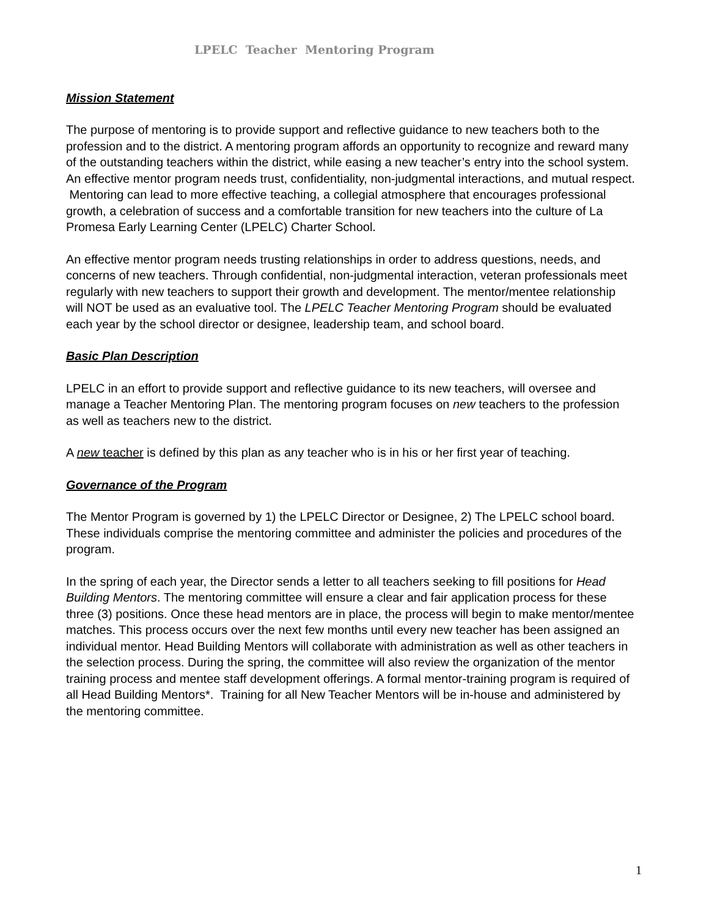LPELC Teacher Mentoring Program
Mission Statement
The purpose of mentoring is to provide support and reflective guidance to new teachers both to the profession and to the district. A mentoring program affords an opportunity to recognize and reward many of the outstanding teachers within the district, while easing a new teacher’s entry into the school system. An effective mentor program needs trust, confidentiality, non-judgmental interactions, and mutual respect. Mentoring can lead to more effective teaching, a collegial atmosphere that encourages professional growth, a celebration of success and a comfortable transition for new teachers into the culture of La Promesa Early Learning Center (LPELC) Charter School.
An effective mentor program needs trusting relationships in order to address questions, needs, and concerns of new teachers. Through confidential, non-judgmental interaction, veteran professionals meet regularly with new teachers to support their growth and development. The mentor/mentee relationship will NOT be used as an evaluative tool. The LPELC Teacher Mentoring Program should be evaluated each year by the school director or designee, leadership team, and school board.
Basic Plan Description
LPELC in an effort to provide support and reflective guidance to its new teachers, will oversee and manage a Teacher Mentoring Plan. The mentoring program focuses on new teachers to the profession as well as teachers new to the district.
A new teacher is defined by this plan as any teacher who is in his or her first year of teaching.
Governance of the Program
The Mentor Program is governed by 1) the LPELC Director or Designee, 2) The LPELC school board. These individuals comprise the mentoring committee and administer the policies and procedures of the program.
In the spring of each year, the Director sends a letter to all teachers seeking to fill positions for Head Building Mentors. The mentoring committee will ensure a clear and fair application process for these three (3) positions. Once these head mentors are in place, the process will begin to make mentor/mentee matches. This process occurs over the next few months until every new teacher has been assigned an individual mentor. Head Building Mentors will collaborate with administration as well as other teachers in the selection process. During the spring, the committee will also review the organization of the mentor training process and mentee staff development offerings. A formal mentor-training program is required of all Head Building Mentors*. Training for all New Teacher Mentors will be in-house and administered by the mentoring committee.
1